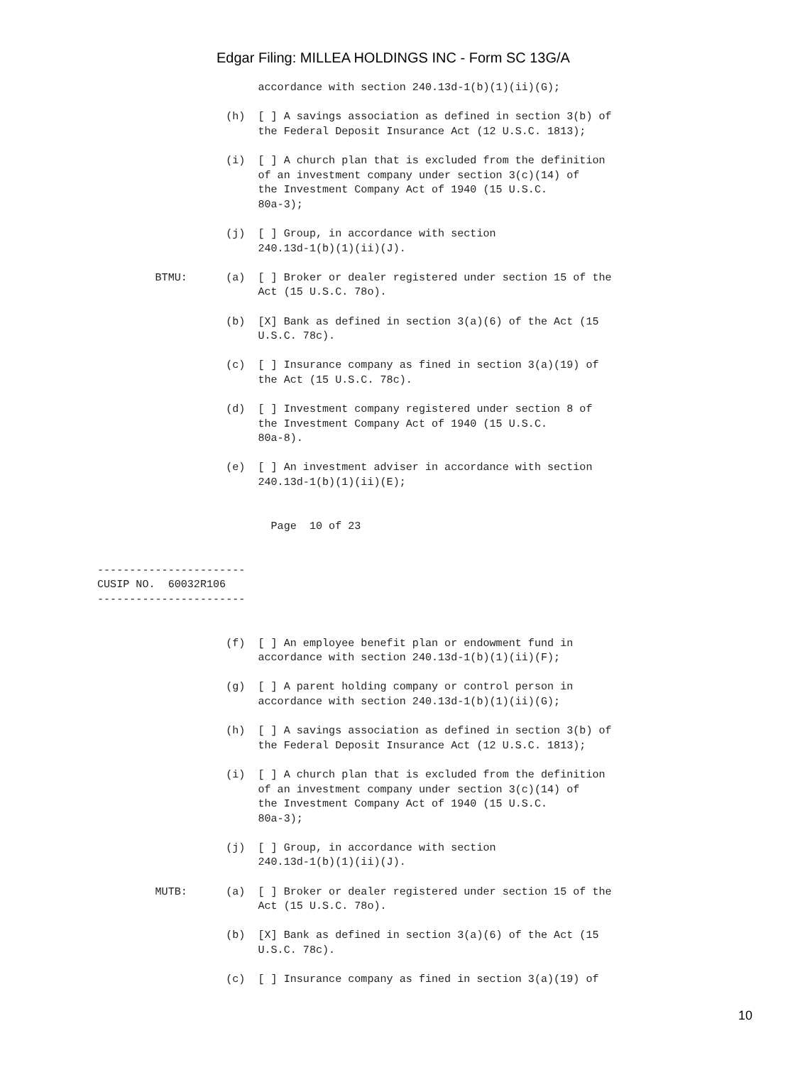Edgar Filing: MILLEA HOLDINGS INC - Form SC 13G/A
                         accordance with section 240.13d-1(b)(1)(ii)(G);

                    (h)  [ ] A savings association as defined in section 3(b) of
                         the Federal Deposit Insurance Act (12 U.S.C. 1813);

                    (i)  [ ] A church plan that is excluded from the definition
                         of an investment company under section 3(c)(14) of
                         the Investment Company Act of 1940 (15 U.S.C.
                         80a-3);

                    (j)  [ ] Group, in accordance with section
                         240.13d-1(b)(1)(ii)(J).

         BTMU:      (a)  [ ] Broker or dealer registered under section 15 of the
                         Act (15 U.S.C. 78o).

                    (b)  [X] Bank as defined in section 3(a)(6) of the Act (15
                         U.S.C. 78c).

                    (c)  [ ] Insurance company as fined in section 3(a)(19) of
                         the Act (15 U.S.C. 78c).

                    (d)  [ ] Investment company registered under section 8 of
                         the Investment Company Act of 1940 (15 U.S.C.
                         80a-8).

                    (e)  [ ] An investment adviser in accordance with section
                         240.13d-1(b)(1)(ii)(E);


                           Page  10 of 23


-----------------------
CUSIP NO.  60032R106
-----------------------


                    (f)  [ ] An employee benefit plan or endowment fund in
                         accordance with section 240.13d-1(b)(1)(ii)(F);

                    (g)  [ ] A parent holding company or control person in
                         accordance with section 240.13d-1(b)(1)(ii)(G);

                    (h)  [ ] A savings association as defined in section 3(b) of
                         the Federal Deposit Insurance Act (12 U.S.C. 1813);

                    (i)  [ ] A church plan that is excluded from the definition
                         of an investment company under section 3(c)(14) of
                         the Investment Company Act of 1940 (15 U.S.C.
                         80a-3);

                    (j)  [ ] Group, in accordance with section
                         240.13d-1(b)(1)(ii)(J).

         MUTB:      (a)  [ ] Broker or dealer registered under section 15 of the
                         Act (15 U.S.C. 78o).

                    (b)  [X] Bank as defined in section 3(a)(6) of the Act (15
                         U.S.C. 78c).

                    (c)  [ ] Insurance company as fined in section 3(a)(19) of
10